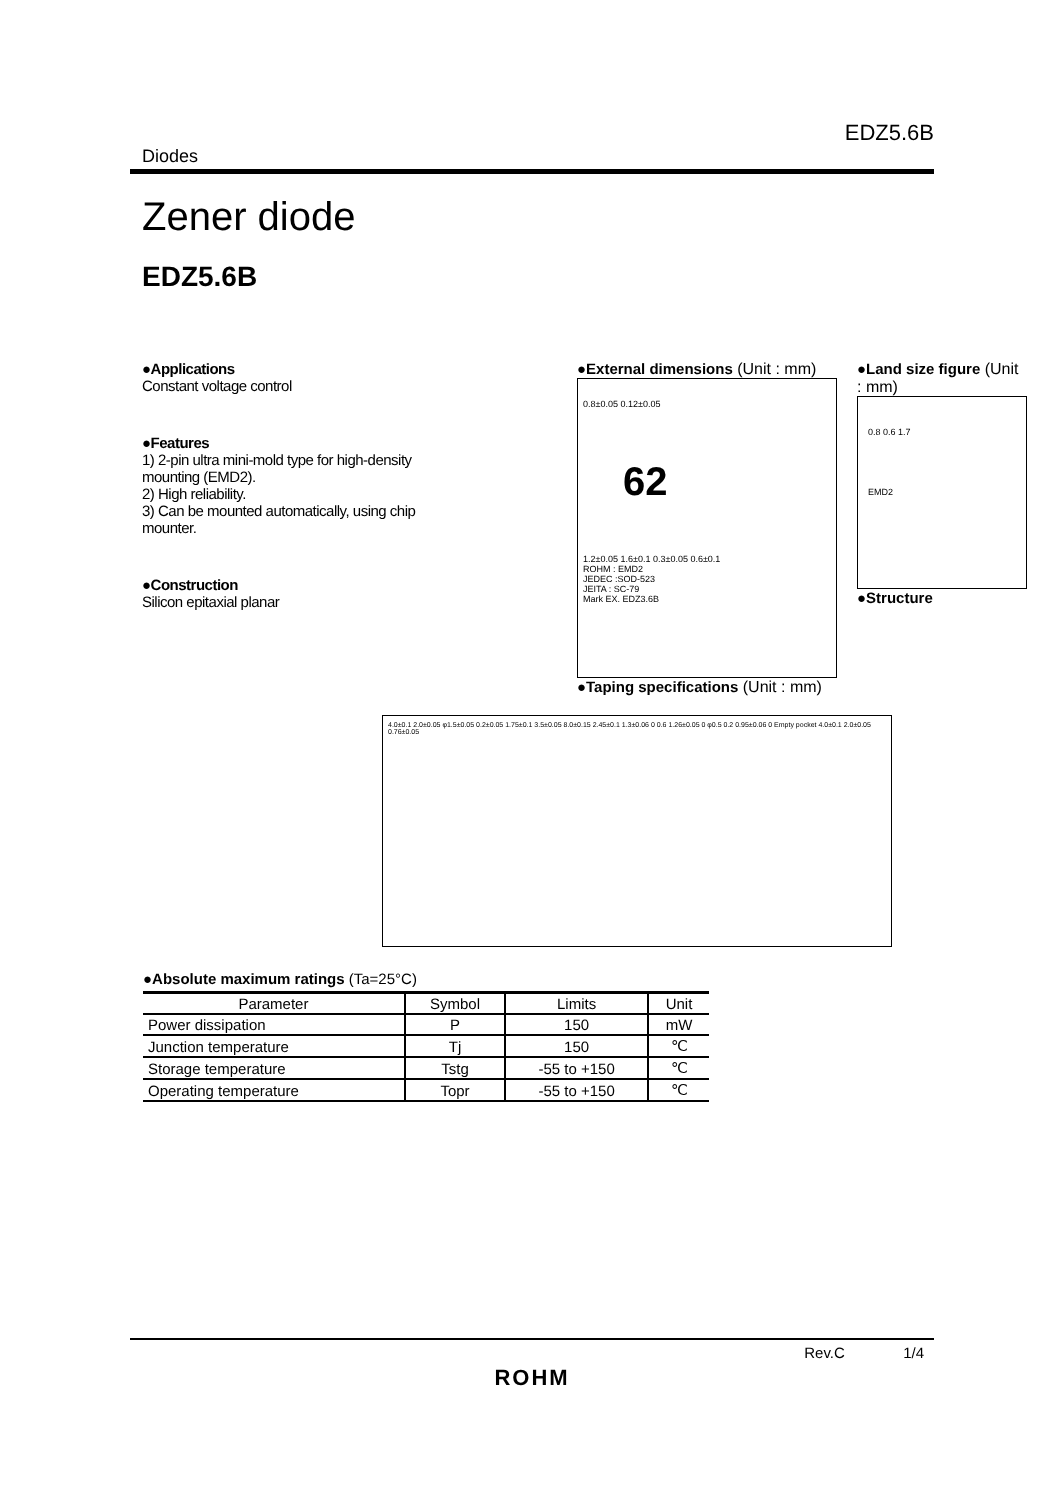EDZ5.6B
Diodes
Zener diode
EDZ5.6B
●Applications
Constant voltage control
●Features
1) 2-pin ultra mini-mold type for high-density mounting (EMD2).
2) High reliability.
3) Can be mounted automatically, using chip mounter.
●Construction
Silicon epitaxial planar
●External dimensions (Unit : mm)
0.8±0.05 0.12±0.05
62
1.2±0.05 1.6±0.1 0.3±0.05 0.6±0.1
ROHM : EMD2
JEDEC :SOD-523
JEITA : SC-79
Mark EX. EDZ3.6B
●Land size figure (Unit : mm)
0.8 0.6 1.7
EMD2
●Structure
●Taping specifications (Unit : mm)
4.0±0.1 2.0±0.05 φ1.5±0.05 0.2±0.05 1.75±0.1 3.5±0.05 8.0±0.15 2.45±0.1 1.3±0.06 0 0.6 1.26±0.05 0 φ0.5 0.2 0.95±0.06 0 Empty pocket 4.0±0.1 2.0±0.05 0.76±0.05
●Absolute maximum ratings (Ta=25°C)
| Parameter | Symbol | Limits | Unit |
| --- | --- | --- | --- |
| Power dissipation | P | 150 | mW |
| Junction temperature | Tj | 150 | ℃ |
| Storage temperature | Tstg | -55 to +150 | ℃ |
| Operating temperature | Topr | -55 to +150 | ℃ |
Rev.C 1/4
ROHM